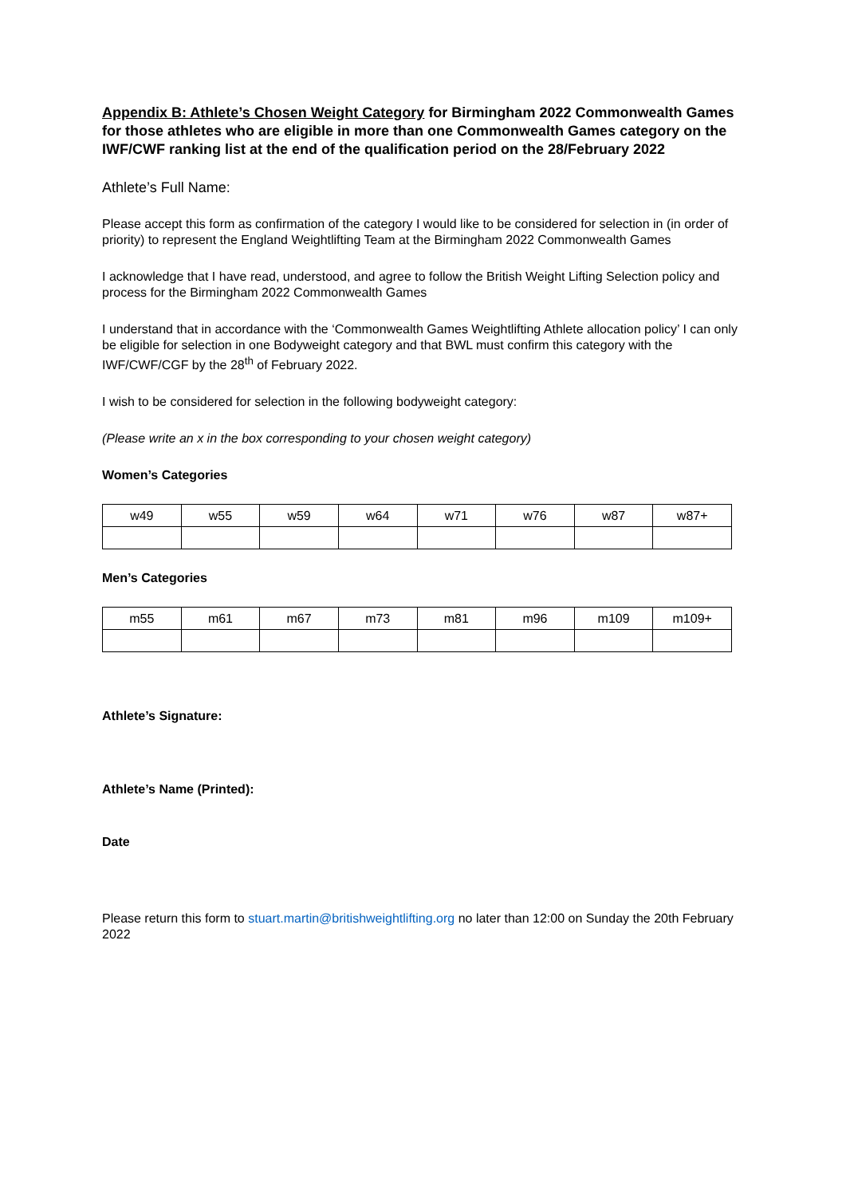Appendix B: Athlete’s Chosen Weight Category for Birmingham 2022 Commonwealth Games for those athletes who are eligible in more than one Commonwealth Games category on the IWF/CWF ranking list at the end of the qualification period on the 28/February 2022
Athlete’s Full Name:
Please accept this form as confirmation of the category I would like to be considered for selection in (in order of priority) to represent the England Weightlifting Team at the Birmingham 2022 Commonwealth Games
I acknowledge that I have read, understood, and agree to follow the British Weight Lifting Selection policy and process for the Birmingham 2022 Commonwealth Games
I understand that in accordance with the ‘Commonwealth Games Weightlifting Athlete allocation policy’ I can only be eligible for selection in one Bodyweight category and that BWL must confirm this category with the IWF/CWF/CGF by the 28<sup>th</sup> of February 2022.
I wish to be considered for selection in the following bodyweight category:
(Please write an x in the box corresponding to your chosen weight category)
Women’s Categories
| w49 | w55 | w59 | w64 | w71 | w76 | w87 | w87+ |
Men’s Categories
| m55 | m61 | m67 | m73 | m81 | m96 | m109 | m109+ |
Athlete’s Signature:
Athlete’s Name (Printed):
Date
Please return this form to stuart.martin@britishweightlifting.org no later than 12:00 on Sunday the 20th February 2022